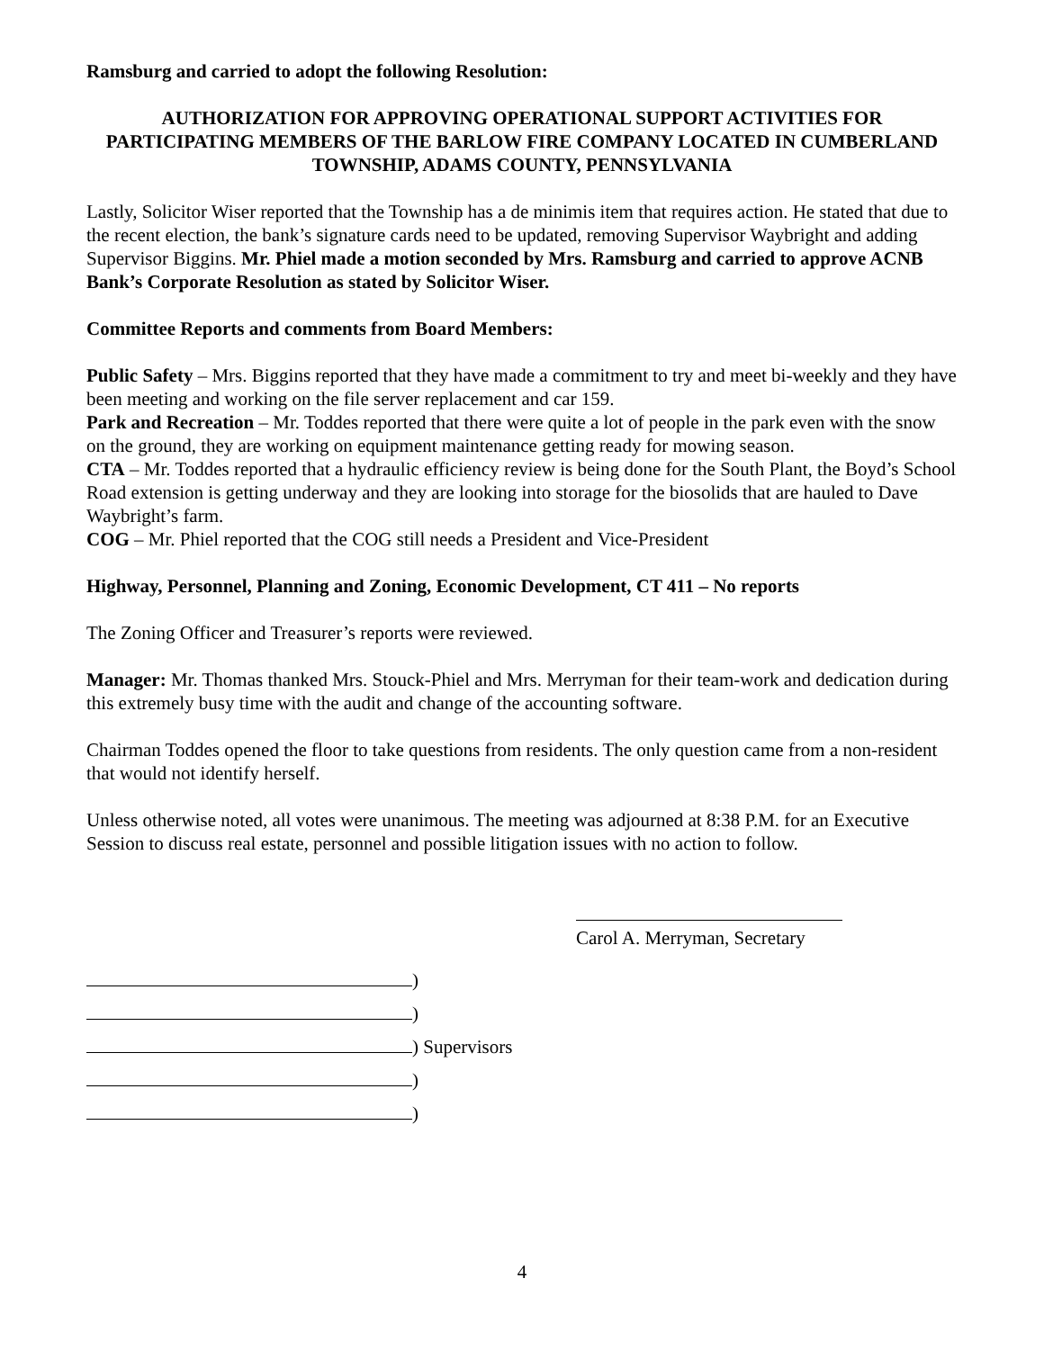Ramsburg and carried to adopt the following Resolution:
AUTHORIZATION FOR APPROVING OPERATIONAL SUPPORT ACTIVITIES FOR PARTICIPATING MEMBERS OF THE BARLOW FIRE COMPANY LOCATED IN CUMBERLAND TOWNSHIP, ADAMS COUNTY, PENNSYLVANIA
Lastly, Solicitor Wiser reported that the Township has a de minimis item that requires action. He stated that due to the recent election, the bank’s signature cards need to be updated, removing Supervisor Waybright and adding Supervisor Biggins. Mr. Phiel made a motion seconded by Mrs. Ramsburg and carried to approve ACNB Bank’s Corporate Resolution as stated by Solicitor Wiser.
Committee Reports and comments from Board Members:
Public Safety – Mrs. Biggins reported that they have made a commitment to try and meet bi-weekly and they have been meeting and working on the file server replacement and car 159.
Park and Recreation – Mr. Toddes reported that there were quite a lot of people in the park even with the snow on the ground, they are working on equipment maintenance getting ready for mowing season.
CTA – Mr. Toddes reported that a hydraulic efficiency review is being done for the South Plant, the Boyd’s School Road extension is getting underway and they are looking into storage for the biosolids that are hauled to Dave Waybright’s farm.
COG – Mr. Phiel reported that the COG still needs a President and Vice-President
Highway, Personnel, Planning and Zoning, Economic Development, CT 411 – No reports
The Zoning Officer and Treasurer’s reports were reviewed.
Manager: Mr. Thomas thanked Mrs. Stouck-Phiel and Mrs. Merryman for their team-work and dedication during this extremely busy time with the audit and change of the accounting software.
Chairman Toddes opened the floor to take questions from residents. The only question came from a non-resident that would not identify herself.
Unless otherwise noted, all votes were unanimous. The meeting was adjourned at 8:38 P.M. for an Executive Session to discuss real estate, personnel and possible litigation issues with no action to follow.
Carol A. Merryman, Secretary
)
)
) Supervisors
)
)
4